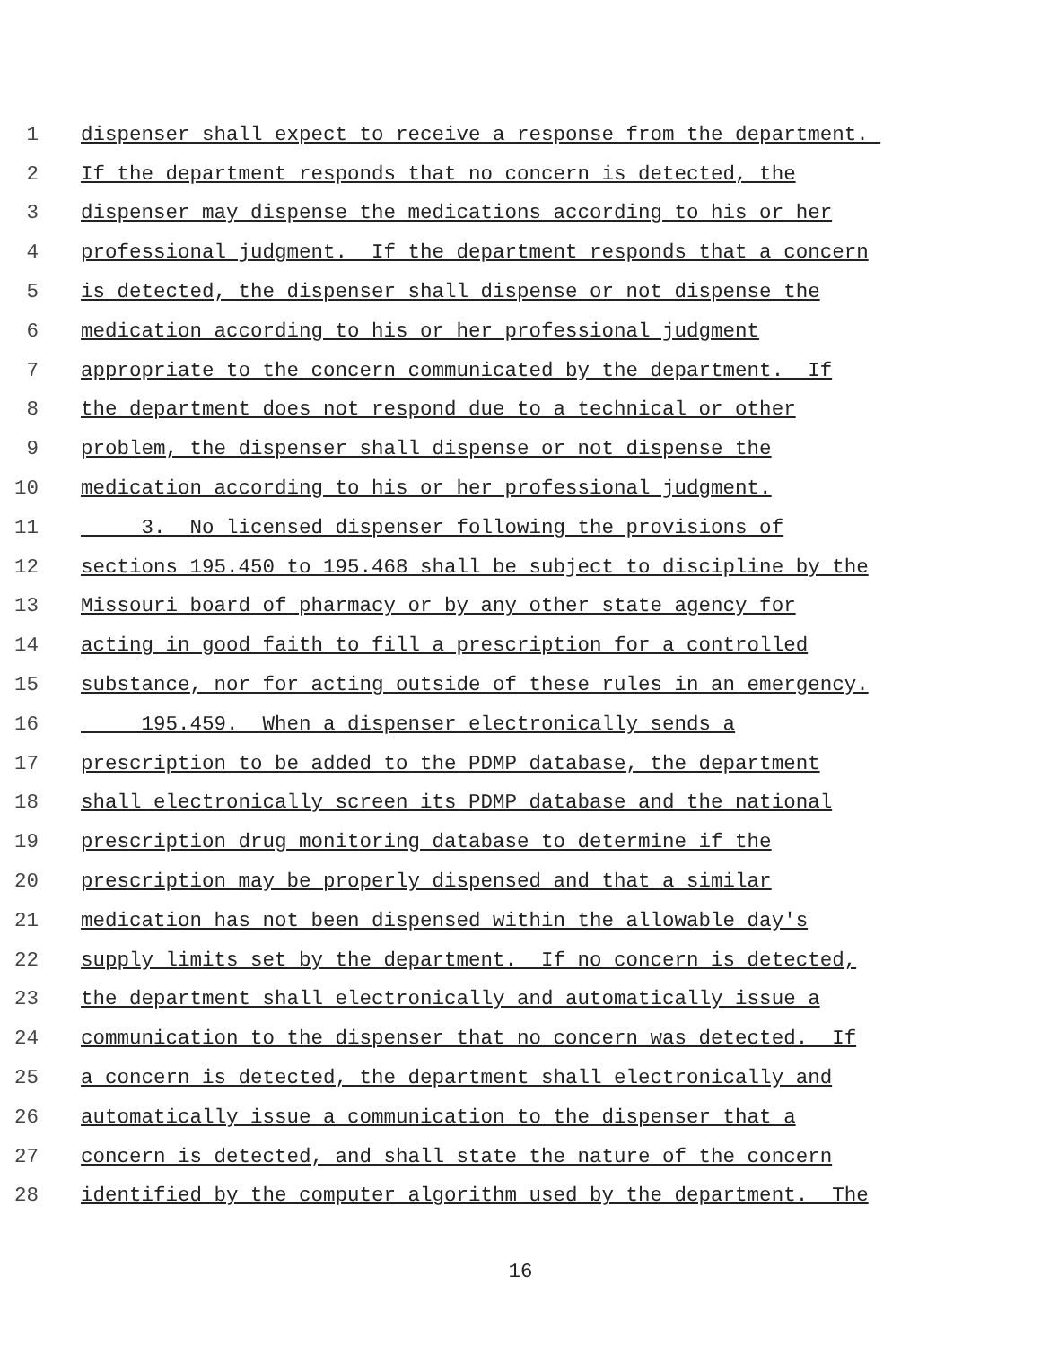1 dispenser shall expect to receive a response from the department.
2 If the department responds that no concern is detected, the
3 dispenser may dispense the medications according to his or her
4 professional judgment. If the department responds that a concern
5 is detected, the dispenser shall dispense or not dispense the
6 medication according to his or her professional judgment
7 appropriate to the concern communicated by the department. If
8 the department does not respond due to a technical or other
9 problem, the dispenser shall dispense or not dispense the
10 medication according to his or her professional judgment.
11 3. No licensed dispenser following the provisions of
12 sections 195.450 to 195.468 shall be subject to discipline by the
13 Missouri board of pharmacy or by any other state agency for
14 acting in good faith to fill a prescription for a controlled
15 substance, nor for acting outside of these rules in an emergency.
16 195.459. When a dispenser electronically sends a
17 prescription to be added to the PDMP database, the department
18 shall electronically screen its PDMP database and the national
19 prescription drug monitoring database to determine if the
20 prescription may be properly dispensed and that a similar
21 medication has not been dispensed within the allowable day's
22 supply limits set by the department. If no concern is detected,
23 the department shall electronically and automatically issue a
24 communication to the dispenser that no concern was detected. If
25 a concern is detected, the department shall electronically and
26 automatically issue a communication to the dispenser that a
27 concern is detected, and shall state the nature of the concern
28 identified by the computer algorithm used by the department. The
16